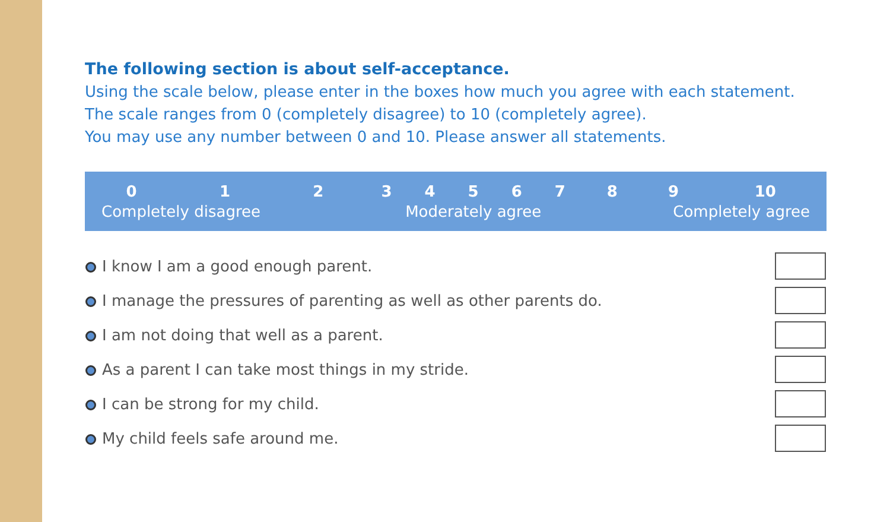The following section is about self-acceptance.
Using the scale below, please enter in the boxes how much you agree with each statement.
The scale ranges from 0 (completely disagree) to 10 (completely agree).
You may use any number between 0 and 10. Please answer all statements.
| 0 | 1 | 2 | 3 | 4 | 5 | 6 | 7 | 8 | 9 | 10 |
| --- | --- | --- | --- | --- | --- | --- | --- | --- | --- | --- |
| Completely disagree | | | Moderately agree | | | | | Completely agree | | |
| I know I am a good enough parent. | |
| I manage the pressures of parenting as well as other parents do. | |
| I am not doing that well as a parent. | |
| As a parent I can take most things in my stride. | |
| I can be strong for my child. | |
| My child feels safe around me. | |